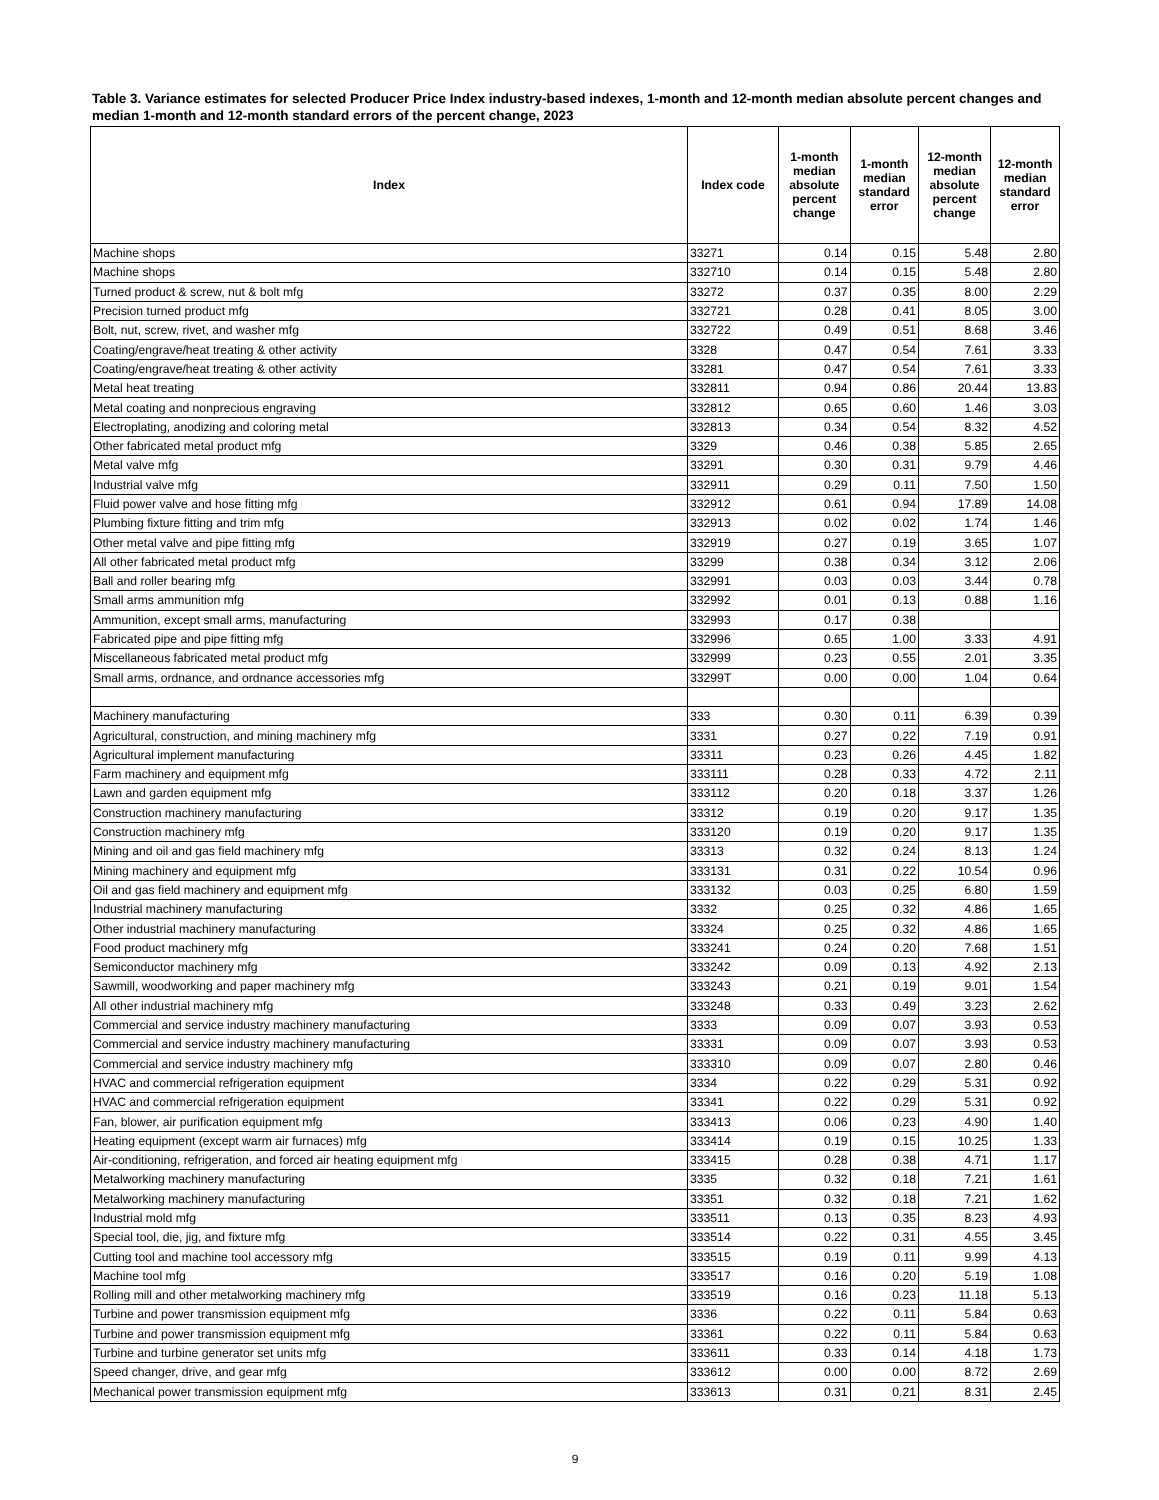Table 3. Variance estimates for selected Producer Price Index industry-based indexes, 1-month and 12-month median absolute percent changes and median 1-month and 12-month standard errors of the percent change, 2023
| Index | Index code | 1-month median absolute percent change | 1-month median standard error | 12-month median absolute percent change | 12-month median standard error |
| --- | --- | --- | --- | --- | --- |
| Machine shops | 33271 | 0.14 | 0.15 | 5.48 | 2.80 |
| Machine shops | 332710 | 0.14 | 0.15 | 5.48 | 2.80 |
| Turned product & screw, nut & bolt mfg | 33272 | 0.37 | 0.35 | 8.00 | 2.29 |
| Precision turned product mfg | 332721 | 0.28 | 0.41 | 8.05 | 3.00 |
| Bolt, nut, screw, rivet, and washer mfg | 332722 | 0.49 | 0.51 | 8.68 | 3.46 |
| Coating/engrave/heat treating & other activity | 3328 | 0.47 | 0.54 | 7.61 | 3.33 |
| Coating/engrave/heat treating & other activity | 33281 | 0.47 | 0.54 | 7.61 | 3.33 |
| Metal heat treating | 332811 | 0.94 | 0.86 | 20.44 | 13.83 |
| Metal coating and nonprecious engraving | 332812 | 0.65 | 0.60 | 1.46 | 3.03 |
| Electroplating, anodizing and coloring metal | 332813 | 0.34 | 0.54 | 8.32 | 4.52 |
| Other fabricated metal product mfg | 3329 | 0.46 | 0.38 | 5.85 | 2.65 |
| Metal valve mfg | 33291 | 0.30 | 0.31 | 9.79 | 4.46 |
| Industrial valve mfg | 332911 | 0.29 | 0.11 | 7.50 | 1.50 |
| Fluid power valve and hose fitting mfg | 332912 | 0.61 | 0.94 | 17.89 | 14.08 |
| Plumbing fixture fitting and trim mfg | 332913 | 0.02 | 0.02 | 1.74 | 1.46 |
| Other metal valve and pipe fitting mfg | 332919 | 0.27 | 0.19 | 3.65 | 1.07 |
| All other fabricated metal product mfg | 33299 | 0.38 | 0.34 | 3.12 | 2.06 |
| Ball and roller bearing mfg | 332991 | 0.03 | 0.03 | 3.44 | 0.78 |
| Small arms ammunition mfg | 332992 | 0.01 | 0.13 | 0.88 | 1.16 |
| Ammunition, except small arms, manufacturing | 332993 | 0.17 | 0.38 | | |
| Fabricated pipe and pipe fitting mfg | 332996 | 0.65 | 1.00 | 3.33 | 4.91 |
| Miscellaneous fabricated metal product mfg | 332999 | 0.23 | 0.55 | 2.01 | 3.35 |
| Small arms, ordnance, and ordnance accessories mfg | 33299T | 0.00 | 0.00 | 1.04 | 0.64 |
| Machinery manufacturing | 333 | 0.30 | 0.11 | 6.39 | 0.39 |
| Agricultural, construction, and mining machinery mfg | 3331 | 0.27 | 0.22 | 7.19 | 0.91 |
| Agricultural implement manufacturing | 33311 | 0.23 | 0.26 | 4.45 | 1.82 |
| Farm machinery and equipment mfg | 333111 | 0.28 | 0.33 | 4.72 | 2.11 |
| Lawn and garden equipment mfg | 333112 | 0.20 | 0.18 | 3.37 | 1.26 |
| Construction machinery manufacturing | 33312 | 0.19 | 0.20 | 9.17 | 1.35 |
| Construction machinery mfg | 333120 | 0.19 | 0.20 | 9.17 | 1.35 |
| Mining and oil and gas field machinery mfg | 33313 | 0.32 | 0.24 | 8.13 | 1.24 |
| Mining machinery and equipment mfg | 333131 | 0.31 | 0.22 | 10.54 | 0.96 |
| Oil and gas field machinery and equipment mfg | 333132 | 0.03 | 0.25 | 6.80 | 1.59 |
| Industrial machinery manufacturing | 3332 | 0.25 | 0.32 | 4.86 | 1.65 |
| Other industrial machinery manufacturing | 33324 | 0.25 | 0.32 | 4.86 | 1.65 |
| Food product machinery mfg | 333241 | 0.24 | 0.20 | 7.68 | 1.51 |
| Semiconductor machinery mfg | 333242 | 0.09 | 0.13 | 4.92 | 2.13 |
| Sawmill, woodworking and paper machinery mfg | 333243 | 0.21 | 0.19 | 9.01 | 1.54 |
| All other industrial machinery mfg | 333248 | 0.33 | 0.49 | 3.23 | 2.62 |
| Commercial and service industry machinery manufacturing | 3333 | 0.09 | 0.07 | 3.93 | 0.53 |
| Commercial and service industry machinery manufacturing | 33331 | 0.09 | 0.07 | 3.93 | 0.53 |
| Commercial and service industry machinery mfg | 333310 | 0.09 | 0.07 | 2.80 | 0.46 |
| HVAC and commercial refrigeration equipment | 3334 | 0.22 | 0.29 | 5.31 | 0.92 |
| HVAC and commercial refrigeration equipment | 33341 | 0.22 | 0.29 | 5.31 | 0.92 |
| Fan, blower, air purification equipment mfg | 333413 | 0.06 | 0.23 | 4.90 | 1.40 |
| Heating equipment (except warm air furnaces) mfg | 333414 | 0.19 | 0.15 | 10.25 | 1.33 |
| Air-conditioning, refrigeration, and forced air heating equipment mfg | 333415 | 0.28 | 0.38 | 4.71 | 1.17 |
| Metalworking machinery manufacturing | 3335 | 0.32 | 0.18 | 7.21 | 1.61 |
| Metalworking machinery manufacturing | 33351 | 0.32 | 0.18 | 7.21 | 1.62 |
| Industrial mold mfg | 333511 | 0.13 | 0.35 | 8.23 | 4.93 |
| Special tool, die, jig, and fixture mfg | 333514 | 0.22 | 0.31 | 4.55 | 3.45 |
| Cutting tool and machine tool accessory mfg | 333515 | 0.19 | 0.11 | 9.99 | 4.13 |
| Machine tool mfg | 333517 | 0.16 | 0.20 | 5.19 | 1.08 |
| Rolling mill and other metalworking machinery mfg | 333519 | 0.16 | 0.23 | 11.18 | 5.13 |
| Turbine and power transmission equipment mfg | 3336 | 0.22 | 0.11 | 5.84 | 0.63 |
| Turbine and power transmission equipment mfg | 33361 | 0.22 | 0.11 | 5.84 | 0.63 |
| Turbine and turbine generator set units mfg | 333611 | 0.33 | 0.14 | 4.18 | 1.73 |
| Speed changer, drive, and gear mfg | 333612 | 0.00 | 0.00 | 8.72 | 2.69 |
| Mechanical power transmission equipment mfg | 333613 | 0.31 | 0.21 | 8.31 | 2.45 |
9